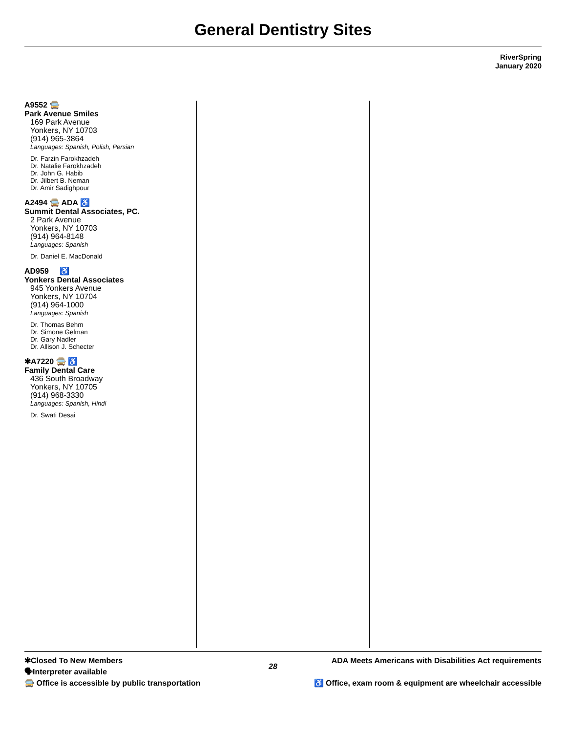General Dentistry Sites
RiverSpring
January 2020
A9552 🚍
Park Avenue Smiles
169 Park Avenue
Yonkers, NY 10703
(914) 965-3864
Languages: Spanish, Polish, Persian
Dr. Farzin Farokhzadeh
Dr. Natalie Farokhzadeh
Dr. John G. Habib
Dr. Jilbert B. Neman
Dr. Amir Sadighpour
A2494 🚍 ADA ♿
Summit Dental Associates, PC.
2 Park Avenue
Yonkers, NY 10703
(914) 964-8148
Languages: Spanish
Dr. Daniel E. MacDonald
AD959 ♿
Yonkers Dental Associates
945 Yonkers Avenue
Yonkers, NY 10704
(914) 964-1000
Languages: Spanish
Dr. Thomas Behm
Dr. Simone Gelman
Dr. Gary Nadler
Dr. Allison J. Schecter
✱A7220 🚍 ♿
Family Dental Care
436 South Broadway
Yonkers, NY 10705
(914) 968-3330
Languages: Spanish, Hindi
Dr. Swati Desai
✱Closed To New Members
🗣Interpreter available
🚍 Office is accessible by public transportation
28
ADA Meets Americans with Disabilities Act requirements
♿ Office, exam room & equipment are wheelchair accessible